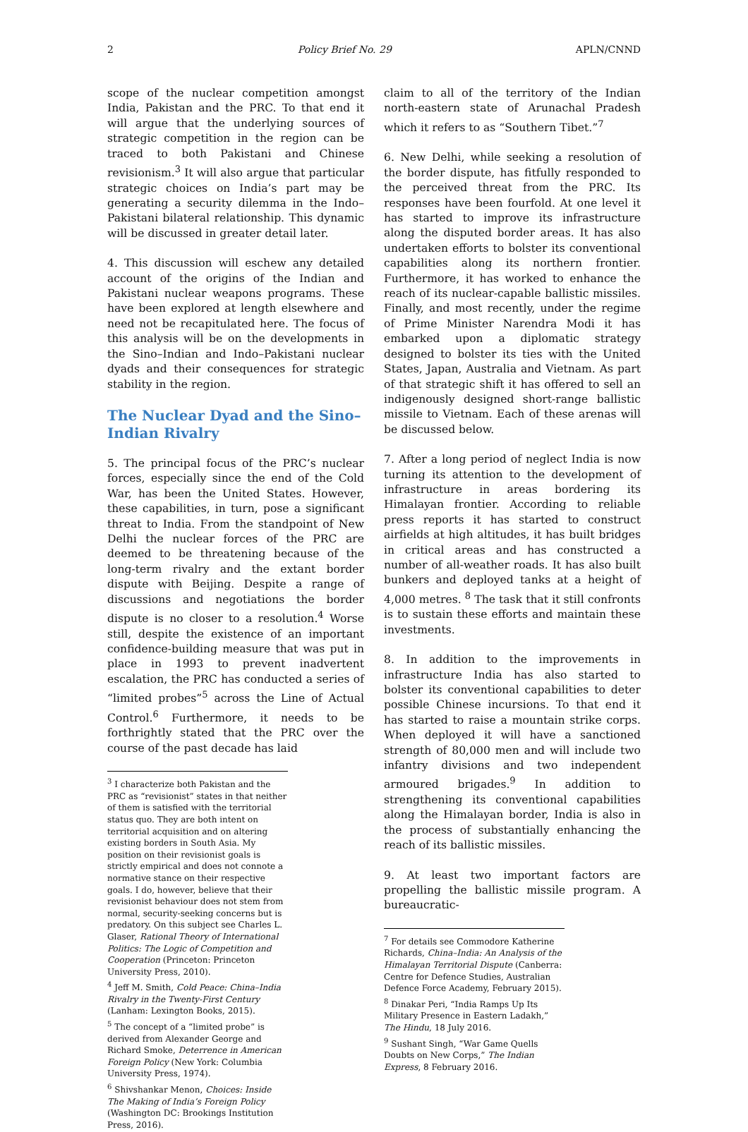2 Policy Brief No. 29 APLN/CNND
scope of the nuclear competition amongst India, Pakistan and the PRC. To that end it will argue that the underlying sources of strategic competition in the region can be traced to both Pakistani and Chinese revisionism.<sup>3</sup> It will also argue that particular strategic choices on India’s part may be generating a security dilemma in the Indo–Pakistani bilateral relationship. This dynamic will be discussed in greater detail later.
4. This discussion will eschew any detailed account of the origins of the Indian and Pakistani nuclear weapons programs. These have been explored at length elsewhere and need not be recapitulated here. The focus of this analysis will be on the developments in the Sino–Indian and Indo–Pakistani nuclear dyads and their consequences for strategic stability in the region.
The Nuclear Dyad and the Sino–Indian Rivalry
5. The principal focus of the PRC’s nuclear forces, especially since the end of the Cold War, has been the United States. However, these capabilities, in turn, pose a significant threat to India. From the standpoint of New Delhi the nuclear forces of the PRC are deemed to be threatening because of the long-term rivalry and the extant border dispute with Beijing. Despite a range of discussions and negotiations the border dispute is no closer to a resolution.<sup>4</sup> Worse still, despite the existence of an important confidence-building measure that was put in place in 1993 to prevent inadvertent escalation, the PRC has conducted a series of “limited probes”<sup>5</sup> across the Line of Actual Control.<sup>6</sup> Furthermore, it needs to be forthrightly stated that the PRC over the course of the past decade has laid
<sup>3</sup> I characterize both Pakistan and the PRC as “revisionist” states in that neither of them is satisfied with the territorial status quo. They are both intent on territorial acquisition and on altering existing borders in South Asia. My position on their revisionist goals is strictly empirical and does not connote a normative stance on their respective goals. I do, however, believe that their revisionist behaviour does not stem from normal, security-seeking concerns but is predatory. On this subject see Charles L. Glaser, Rational Theory of International Politics: The Logic of Competition and Cooperation (Princeton: Princeton University Press, 2010).
<sup>4</sup> Jeff M. Smith, Cold Peace: China–India Rivalry in the Twenty-First Century (Lanham: Lexington Books, 2015).
<sup>5</sup> The concept of a “limited probe” is derived from Alexander George and Richard Smoke, Deterrence in American Foreign Policy (New York: Columbia University Press, 1974).
<sup>6</sup> Shivshankar Menon, Choices: Inside The Making of India’s Foreign Policy (Washington DC: Brookings Institution Press, 2016).
claim to all of the territory of the Indian north-eastern state of Arunachal Pradesh which it refers to as “Southern Tibet.”<sup>7</sup>
6. New Delhi, while seeking a resolution of the border dispute, has fitfully responded to the perceived threat from the PRC. Its responses have been fourfold. At one level it has started to improve its infrastructure along the disputed border areas. It has also undertaken efforts to bolster its conventional capabilities along its northern frontier. Furthermore, it has worked to enhance the reach of its nuclear-capable ballistic missiles. Finally, and most recently, under the regime of Prime Minister Narendra Modi it has embarked upon a diplomatic strategy designed to bolster its ties with the United States, Japan, Australia and Vietnam. As part of that strategic shift it has offered to sell an indigenously designed short-range ballistic missile to Vietnam. Each of these arenas will be discussed below.
7. After a long period of neglect India is now turning its attention to the development of infrastructure in areas bordering its Himalayan frontier. According to reliable press reports it has started to construct airfields at high altitudes, it has built bridges in critical areas and has constructed a number of all-weather roads. It has also built bunkers and deployed tanks at a height of 4,000 metres. <sup>8</sup> The task that it still confronts is to sustain these efforts and maintain these investments.
8. In addition to the improvements in infrastructure India has also started to bolster its conventional capabilities to deter possible Chinese incursions. To that end it has started to raise a mountain strike corps. When deployed it will have a sanctioned strength of 80,000 men and will include two infantry divisions and two independent armoured brigades.<sup>9</sup> In addition to strengthening its conventional capabilities along the Himalayan border, India is also in the process of substantially enhancing the reach of its ballistic missiles.
9. At least two important factors are propelling the ballistic missile program. A bureaucratic-
<sup>7</sup> For details see Commodore Katherine Richards, China–India: An Analysis of the Himalayan Territorial Dispute (Canberra: Centre for Defence Studies, Australian Defence Force Academy, February 2015).
<sup>8</sup> Dinakar Peri, “India Ramps Up Its Military Presence in Eastern Ladakh,” The Hindu, 18 July 2016.
<sup>9</sup> Sushant Singh, “War Game Quells Doubts on New Corps,” The Indian Express, 8 February 2016.